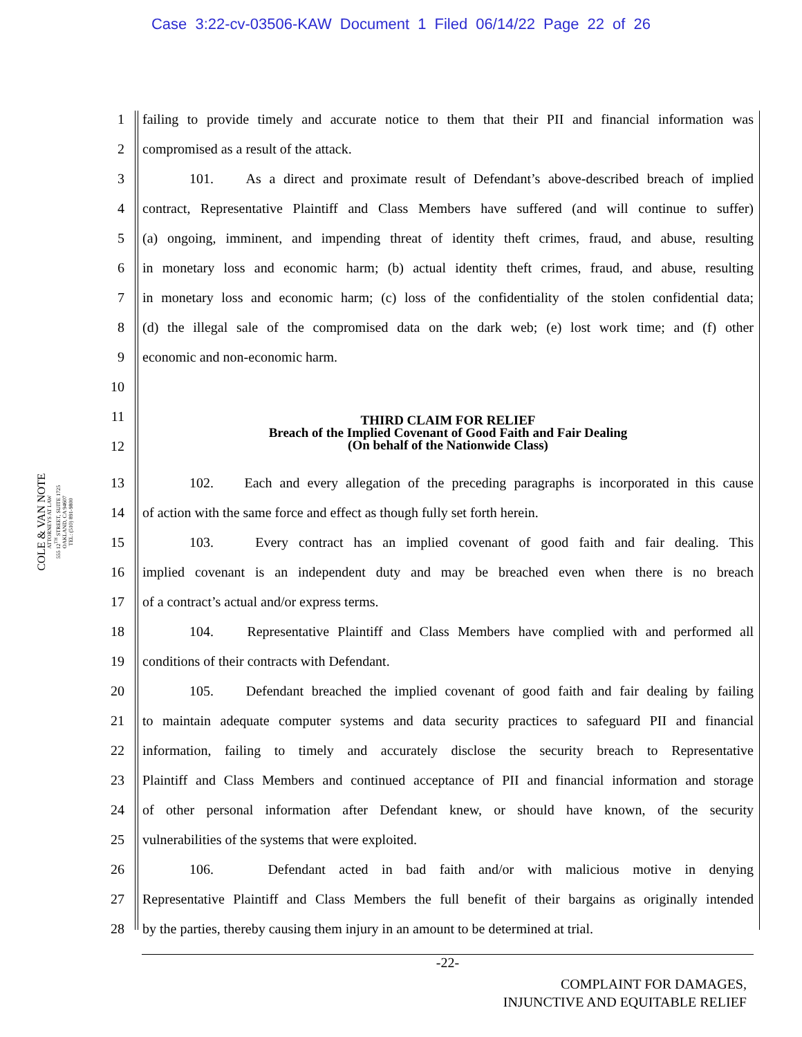Case 3:22-cv-03506-KAW Document 1 Filed 06/14/22 Page 22 of 26
COLE & VAN NOTE
ATTORNEYS AT LAW
555 12<sup>TH</sup> STREET, SUITE 1725
OAKLAND, CA 94607
TEL: (510) 891-9800
1 failing to provide timely and accurate notice to them that their PII and financial information was
2 compromised as a result of the attack.
3 101. As a direct and proximate result of Defendant’s above-described breach of implied
4 contract, Representative Plaintiff and Class Members have suffered (and will continue to suffer)
5 (a) ongoing, imminent, and impending threat of identity theft crimes, fraud, and abuse, resulting
6 in monetary loss and economic harm; (b) actual identity theft crimes, fraud, and abuse, resulting
7 in monetary loss and economic harm; (c) loss of the confidentiality of the stolen confidential data;
8 (d) the illegal sale of the compromised data on the dark web; (e) lost work time; and (f) other
9 economic and non-economic harm.
10
11
12
THIRD CLAIM FOR RELIEF
Breach of the Implied Covenant of Good Faith and Fair Dealing
(On behalf of the Nationwide Class)
13 102. Each and every allegation of the preceding paragraphs is incorporated in this cause
14 of action with the same force and effect as though fully set forth herein.
15 103. Every contract has an implied covenant of good faith and fair dealing. This
16 implied covenant is an independent duty and may be breached even when there is no breach
17 of a contract’s actual and/or express terms.
18 104. Representative Plaintiff and Class Members have complied with and performed all
19 conditions of their contracts with Defendant.
20 105. Defendant breached the implied covenant of good faith and fair dealing by failing
21 to maintain adequate computer systems and data security practices to safeguard PII and financial
22 information, failing to timely and accurately disclose the security breach to Representative
23 Plaintiff and Class Members and continued acceptance of PII and financial information and storage
24 of other personal information after Defendant knew, or should have known, of the security
25 vulnerabilities of the systems that were exploited.
26 106. Defendant acted in bad faith and/or with malicious motive in denying
27 Representative Plaintiff and Class Members the full benefit of their bargains as originally intended
28 by the parties, thereby causing them injury in an amount to be determined at trial.
-22-
COMPLAINT FOR DAMAGES,
INJUNCTIVE AND EQUITABLE RELIEF